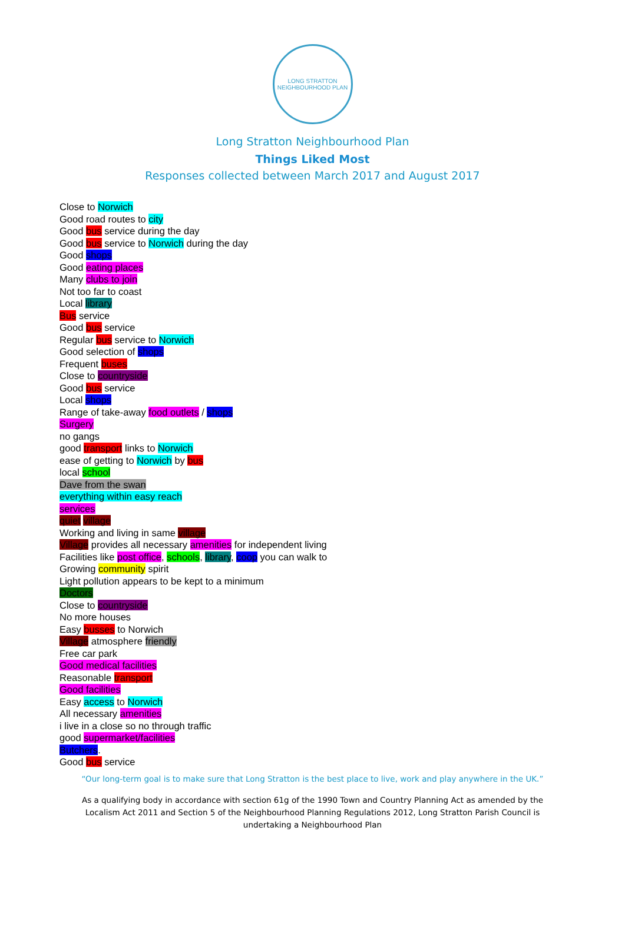LONG STRATTON
NEIGHBOURHOOD PLAN
Long Stratton Neighbourhood Plan
Things Liked Most
Responses collected between March 2017 and August 2017
Close to Norwich
Good road routes to city
Good bus service during the day
Good bus service to Norwich during the day
Good shops
Good eating places
Many clubs to join
Not too far to coast
Local library
Bus service
Good bus service
Regular bus service to Norwich
Good selection of shops
Frequent buses
Close to countryside
Good bus service
Local shops
Range of take-away food outlets / shops
Surgery
no gangs
good transport links to Norwich
ease of getting to Norwich by bus
local school
Dave from the swan
everything within easy reach
services
quiet village
Working and living in same village
Village provides all necessary amenities for independent living
Facilities like post office, schools, library, coop you can walk to
Growing community spirit
Light pollution appears to be kept to a minimum
Doctors
Close to countryside
No more houses
Easy busses to Norwich
Village atmosphere friendly
Free car park
Good medical facilities
Reasonable transport
Good facilities
Easy access to Norwich
All necessary amenities
i live in a close so no through traffic
good supermarket/facilities
Butchers.
Good bus service
“Our long-term goal is to make sure that Long Stratton is the best place to live, work and play anywhere in the UK.”
As a qualifying body in accordance with section 61g of the 1990 Town and Country Planning Act as amended by the Localism Act 2011 and Section 5 of the Neighbourhood Planning Regulations 2012, Long Stratton Parish Council is undertaking a Neighbourhood Plan